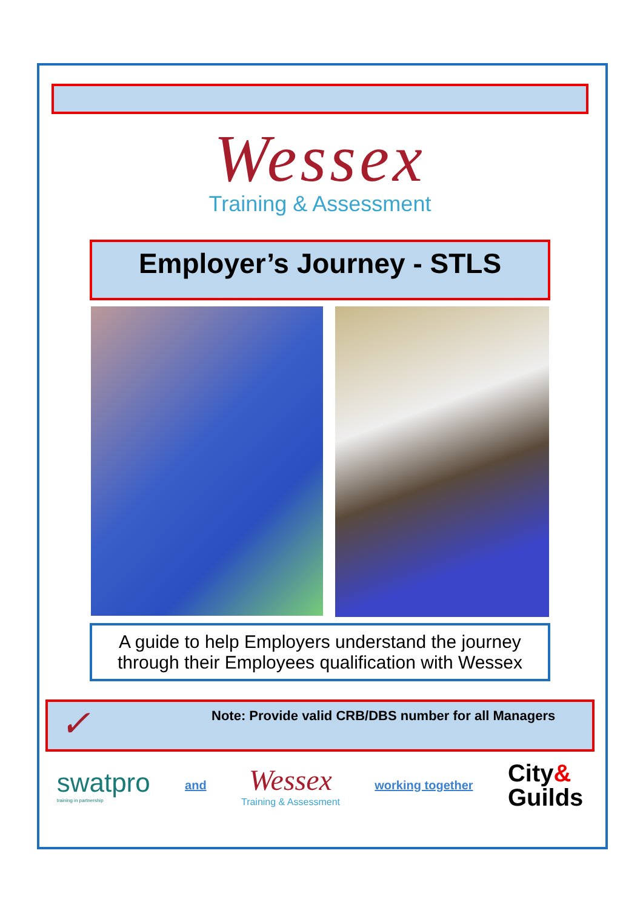Wessex
Training & Assessment
Employer’s Journey - STLS
A guide to help Employers understand the journey through their Employees qualification with Wessex
✓
Note: Provide valid CRB/DBS number for all Managers
swatpro
training in partnership
and
Wessex
Training & Assessment
working together
City&
Guilds